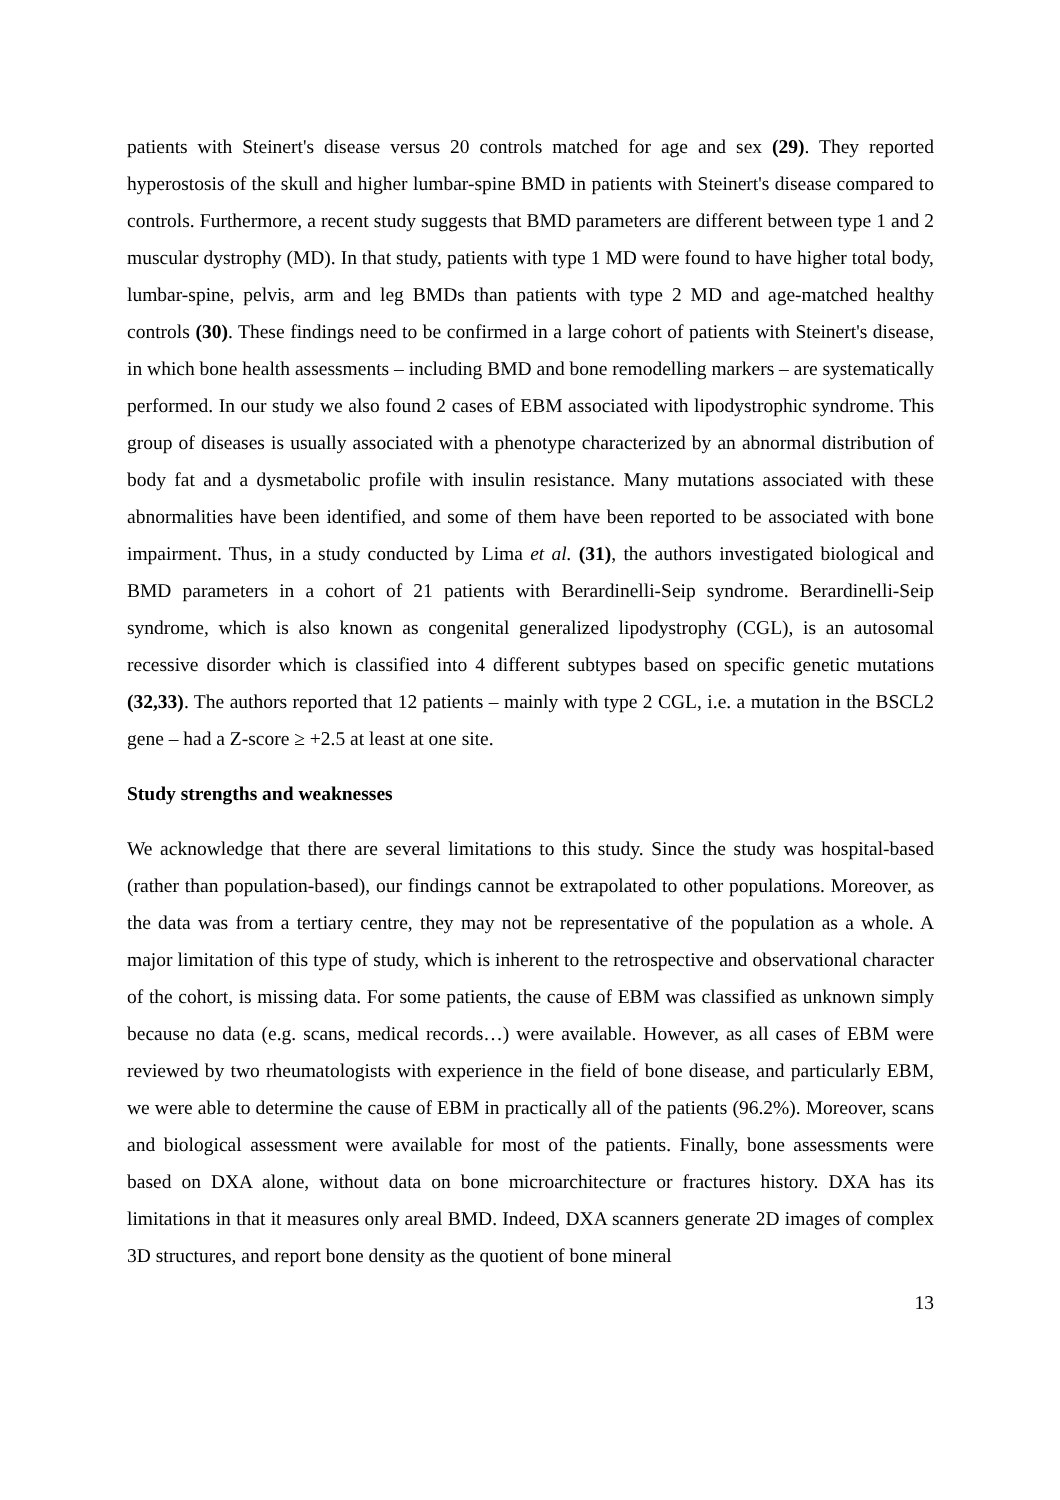patients with Steinert's disease versus 20 controls matched for age and sex (29). They reported hyperostosis of the skull and higher lumbar-spine BMD in patients with Steinert's disease compared to controls. Furthermore, a recent study suggests that BMD parameters are different between type 1 and 2 muscular dystrophy (MD). In that study, patients with type 1 MD were found to have higher total body, lumbar-spine, pelvis, arm and leg BMDs than patients with type 2 MD and age-matched healthy controls (30). These findings need to be confirmed in a large cohort of patients with Steinert's disease, in which bone health assessments – including BMD and bone remodelling markers – are systematically performed. In our study we also found 2 cases of EBM associated with lipodystrophic syndrome. This group of diseases is usually associated with a phenotype characterized by an abnormal distribution of body fat and a dysmetabolic profile with insulin resistance. Many mutations associated with these abnormalities have been identified, and some of them have been reported to be associated with bone impairment. Thus, in a study conducted by Lima et al. (31), the authors investigated biological and BMD parameters in a cohort of 21 patients with Berardinelli-Seip syndrome. Berardinelli-Seip syndrome, which is also known as congenital generalized lipodystrophy (CGL), is an autosomal recessive disorder which is classified into 4 different subtypes based on specific genetic mutations (32,33). The authors reported that 12 patients – mainly with type 2 CGL, i.e. a mutation in the BSCL2 gene – had a Z-score ≥ +2.5 at least at one site.
Study strengths and weaknesses
We acknowledge that there are several limitations to this study. Since the study was hospital-based (rather than population-based), our findings cannot be extrapolated to other populations. Moreover, as the data was from a tertiary centre, they may not be representative of the population as a whole. A major limitation of this type of study, which is inherent to the retrospective and observational character of the cohort, is missing data. For some patients, the cause of EBM was classified as unknown simply because no data (e.g. scans, medical records…) were available. However, as all cases of EBM were reviewed by two rheumatologists with experience in the field of bone disease, and particularly EBM, we were able to determine the cause of EBM in practically all of the patients (96.2%). Moreover, scans and biological assessment were available for most of the patients. Finally, bone assessments were based on DXA alone, without data on bone microarchitecture or fractures history. DXA has its limitations in that it measures only areal BMD. Indeed, DXA scanners generate 2D images of complex 3D structures, and report bone density as the quotient of bone mineral
13